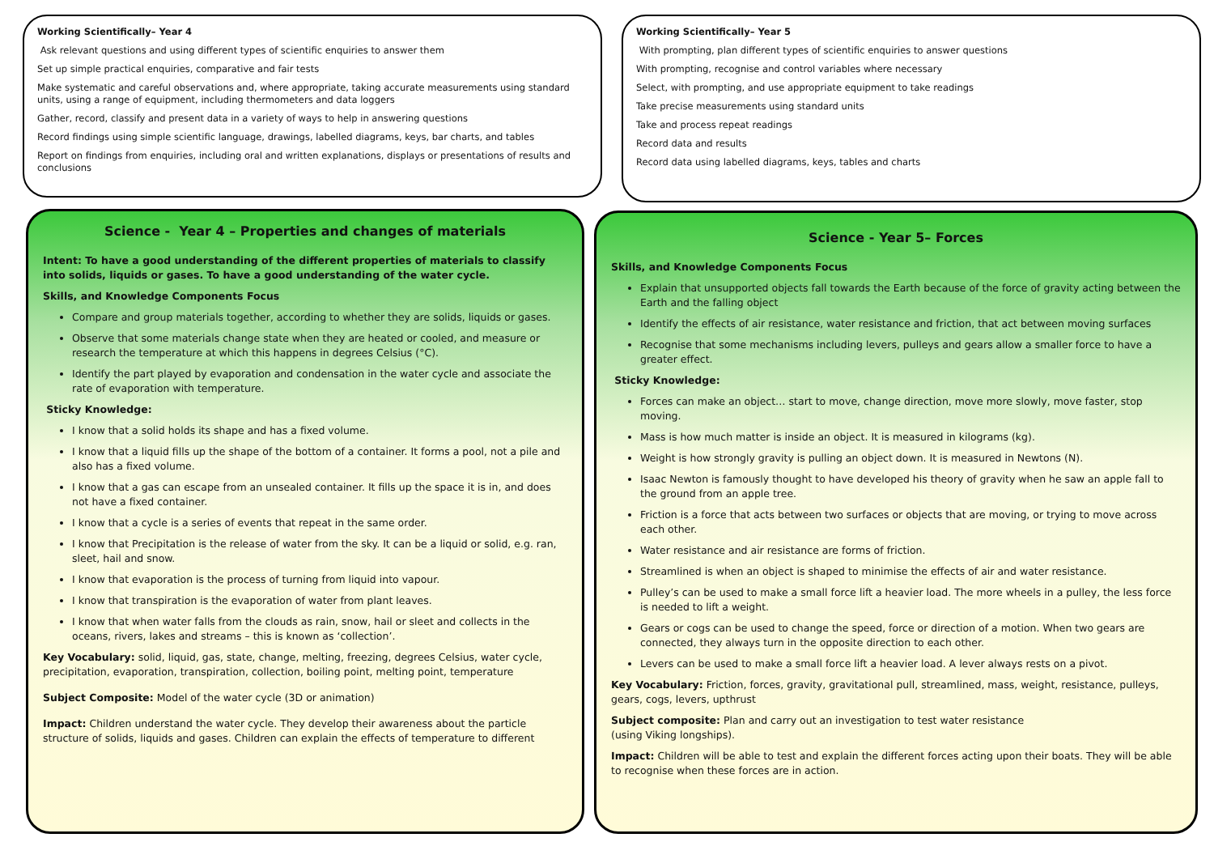Working Scientifically– Year 4
Ask relevant questions and using different types of scientific enquiries to answer them
Set up simple practical enquiries, comparative and fair tests
Make systematic and careful observations and, where appropriate, taking accurate measurements using standard units, using a range of equipment, including thermometers and data loggers
Gather, record, classify and present data in a variety of ways to help in answering questions
Record findings using simple scientific language, drawings, labelled diagrams, keys, bar charts, and tables
Report on findings from enquiries, including oral and written explanations, displays or presentations of results and conclusions
Working Scientifically– Year 5
With prompting, plan different types of scientific enquiries to answer questions
With prompting, recognise and control variables where necessary
Select, with prompting, and use appropriate equipment to take readings
Take precise measurements using standard units
Take and process repeat readings
Record data and results
Record data using labelled diagrams, keys, tables and charts
Science - Year 4 – Properties and changes of materials
Intent: To have a good understanding of the different properties of materials to classify into solids, liquids or gases. To have a good understanding of the water cycle.
Skills, and Knowledge Components Focus
Compare and group materials together, according to whether they are solids, liquids or gases.
Observe that some materials change state when they are heated or cooled, and measure or research the temperature at which this happens in degrees Celsius (°C).
Identify the part played by evaporation and condensation in the water cycle and associate the rate of evaporation with temperature.
Sticky Knowledge:
I know that a solid holds its shape and has a fixed volume.
I know that a liquid fills up the shape of the bottom of a container. It forms a pool, not a pile and also has a fixed volume.
I know that a gas can escape from an unsealed container. It fills up the space it is in, and does not have a fixed container.
I know that a cycle is a series of events that repeat in the same order.
I know that Precipitation is the release of water from the sky. It can be a liquid or solid, e.g. ran, sleet, hail and snow.
I know that evaporation is the process of turning from liquid into vapour.
I know that transpiration is the evaporation of water from plant leaves.
I know that when water falls from the clouds as rain, snow, hail or sleet and collects in the oceans, rivers, lakes and streams – this is known as ‘collection’.
Key Vocabulary: solid, liquid, gas, state, change, melting, freezing, degrees Celsius, water cycle, precipitation, evaporation, transpiration, collection, boiling point, melting point, temperature
Subject Composite: Model of the water cycle (3D or animation)
Impact: Children understand the water cycle. They develop their awareness about the particle structure of solids, liquids and gases. Children can explain the effects of temperature to different
Science - Year 5– Forces
Skills, and Knowledge Components Focus
Explain that unsupported objects fall towards the Earth because of the force of gravity acting between the Earth and the falling object
Identify the effects of air resistance, water resistance and friction, that act between moving surfaces
Recognise that some mechanisms including levers, pulleys and gears allow a smaller force to have a greater effect.
Sticky Knowledge:
Forces can make an object… start to move, change direction, move more slowly, move faster, stop moving.
Mass is how much matter is inside an object. It is measured in kilograms (kg).
Weight is how strongly gravity is pulling an object down. It is measured in Newtons (N).
Isaac Newton is famously thought to have developed his theory of gravity when he saw an apple fall to the ground from an apple tree.
Friction is a force that acts between two surfaces or objects that are moving, or trying to move across each other.
Water resistance and air resistance are forms of friction.
Streamlined is when an object is shaped to minimise the effects of air and water resistance.
Pulley’s can be used to make a small force lift a heavier load. The more wheels in a pulley, the less force is needed to lift a weight.
Gears or cogs can be used to change the speed, force or direction of a motion. When two gears are connected, they always turn in the opposite direction to each other.
Levers can be used to make a small force lift a heavier load. A lever always rests on a pivot.
Key Vocabulary: Friction, forces, gravity, gravitational pull, streamlined, mass, weight, resistance, pulleys, gears, cogs, levers, upthrust
Subject composite: Plan and carry out an investigation to test water resistance
(using Viking longships).
Impact: Children will be able to test and explain the different forces acting upon their boats. They will be able to recognise when these forces are in action.